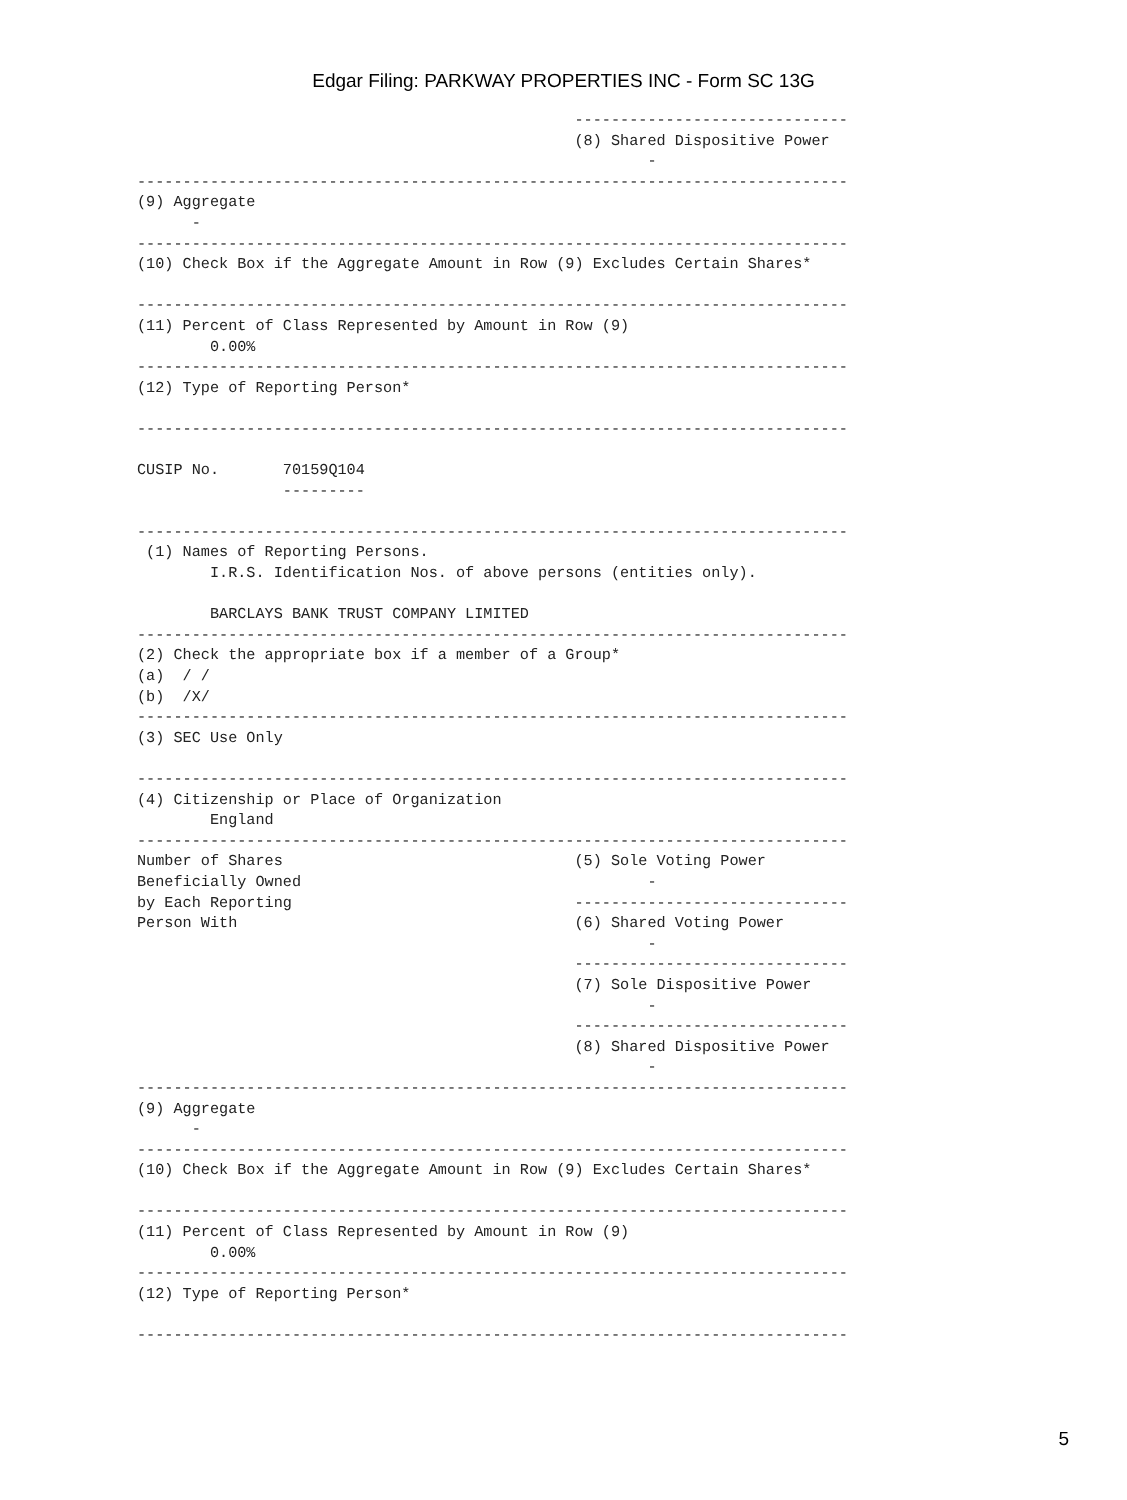Edgar Filing: PARKWAY PROPERTIES INC - Form SC 13G
                                                ------------------------------
                                                (8) Shared Dispositive Power
                                                        -
------------------------------------------------------------------------------
(9) Aggregate
      -
------------------------------------------------------------------------------
(10) Check Box if the Aggregate Amount in Row (9) Excludes Certain Shares*

------------------------------------------------------------------------------
(11) Percent of Class Represented by Amount in Row (9)
        0.00%
------------------------------------------------------------------------------
(12) Type of Reporting Person*

------------------------------------------------------------------------------

CUSIP No.       70159Q104
                ---------

------------------------------------------------------------------------------
 (1) Names of Reporting Persons.
        I.R.S. Identification Nos. of above persons (entities only).

        BARCLAYS BANK TRUST COMPANY LIMITED
------------------------------------------------------------------------------
(2) Check the appropriate box if a member of a Group*
(a)  / /
(b)  /X/
------------------------------------------------------------------------------
(3) SEC Use Only

------------------------------------------------------------------------------
(4) Citizenship or Place of Organization
        England
------------------------------------------------------------------------------
Number of Shares                                (5) Sole Voting Power
Beneficially Owned                                      -
by Each Reporting                               ------------------------------
Person With                                     (6) Shared Voting Power
                                                        -
                                                ------------------------------
                                                (7) Sole Dispositive Power
                                                        -
                                                ------------------------------
                                                (8) Shared Dispositive Power
                                                        -
------------------------------------------------------------------------------
(9) Aggregate
      -
------------------------------------------------------------------------------
(10) Check Box if the Aggregate Amount in Row (9) Excludes Certain Shares*

------------------------------------------------------------------------------
(11) Percent of Class Represented by Amount in Row (9)
        0.00%
------------------------------------------------------------------------------
(12) Type of Reporting Person*

------------------------------------------------------------------------------
5